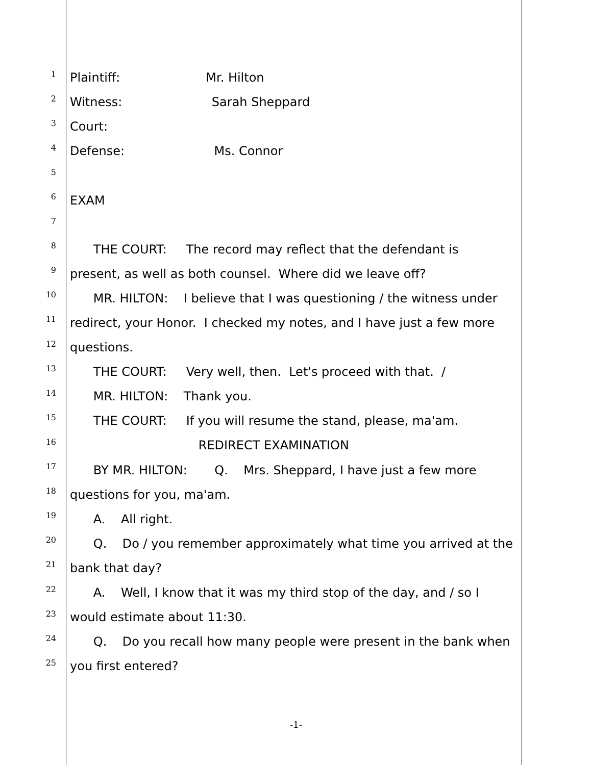1 Plaintiff: Mr. Hilton
2 Witness: Sarah Sheppard
3 Court:
4 Defense: Ms. Connor
5
6 EXAM
7
8 THE COURT: The record may reflect that the defendant is
9 present, as well as both counsel. Where did we leave off?
10 MR. HILTON: I believe that I was questioning / the witness under
11 redirect, your Honor. I checked my notes, and I have just a few more
12 questions.
13 THE COURT: Very well, then. Let's proceed with that. /
14 MR. HILTON: Thank you.
15 THE COURT: If you will resume the stand, please, ma'am.
16 REDIRECT EXAMINATION
17 BY MR. HILTON: Q. Mrs. Sheppard, I have just a few more
18 questions for you, ma'am.
19 A. All right.
20 Q. Do / you remember approximately what time you arrived at the
21 bank that day?
22 A. Well, I know that it was my third stop of the day, and / so I
23 would estimate about 11:30.
24 Q. Do you recall how many people were present in the bank when
25 you first entered?
-1-